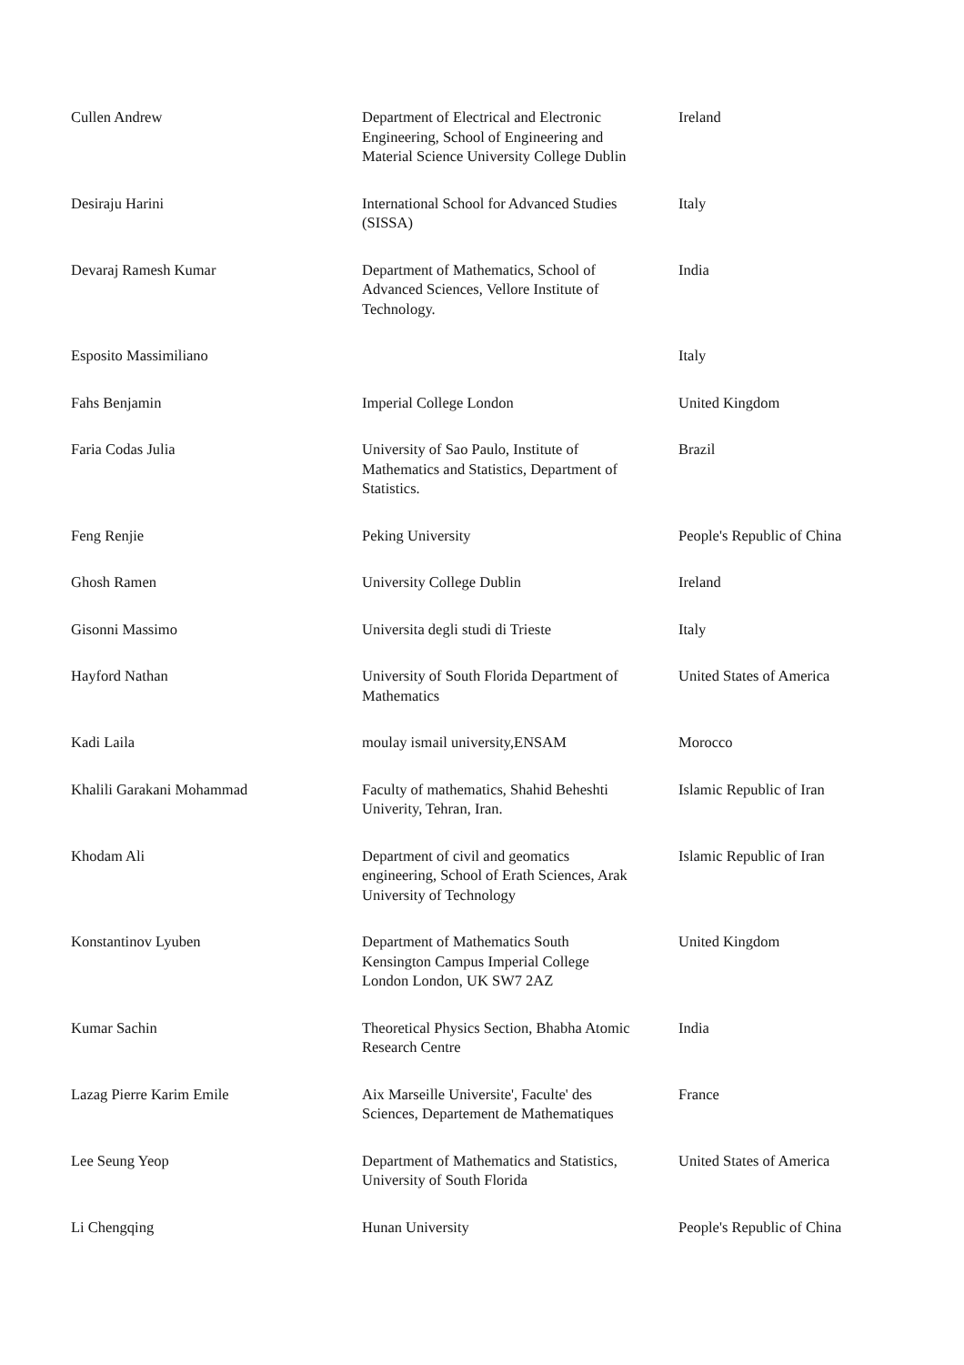| Cullen Andrew | Department of Electrical and Electronic Engineering, School of Engineering and Material Science University College Dublin | Ireland |
| Desiraju Harini | International School for Advanced Studies (SISSA) | Italy |
| Devaraj Ramesh Kumar | Department of Mathematics, School of Advanced Sciences, Vellore Institute of Technology. | India |
| Esposito Massimiliano | | Italy |
| Fahs Benjamin | Imperial College London | United Kingdom |
| Faria Codas Julia | University of Sao Paulo, Institute of Mathematics and Statistics, Department of Statistics. | Brazil |
| Feng Renjie | Peking University | People's Republic of China |
| Ghosh Ramen | University College Dublin | Ireland |
| Gisonni Massimo | Universita degli studi di Trieste | Italy |
| Hayford Nathan | University of South Florida Department of Mathematics | United States of America |
| Kadi Laila | moulay ismail university,ENSAM | Morocco |
| Khalili Garakani Mohammad | Faculty of mathematics, Shahid Beheshti Univerity, Tehran, Iran. | Islamic Republic of Iran |
| Khodam Ali | Department of civil and geomatics engineering, School of Erath Sciences, Arak University of Technology | Islamic Republic of Iran |
| Konstantinov Lyuben | Department of Mathematics South Kensington Campus Imperial College London London, UK SW7 2AZ | United Kingdom |
| Kumar Sachin | Theoretical Physics Section, Bhabha Atomic Research Centre | India |
| Lazag Pierre Karim Emile | Aix Marseille Universite', Faculte' des Sciences, Departement de Mathematiques | France |
| Lee Seung Yeop | Department of Mathematics and Statistics, University of South Florida | United States of America |
| Li Chengqing | Hunan University | People's Republic of China |